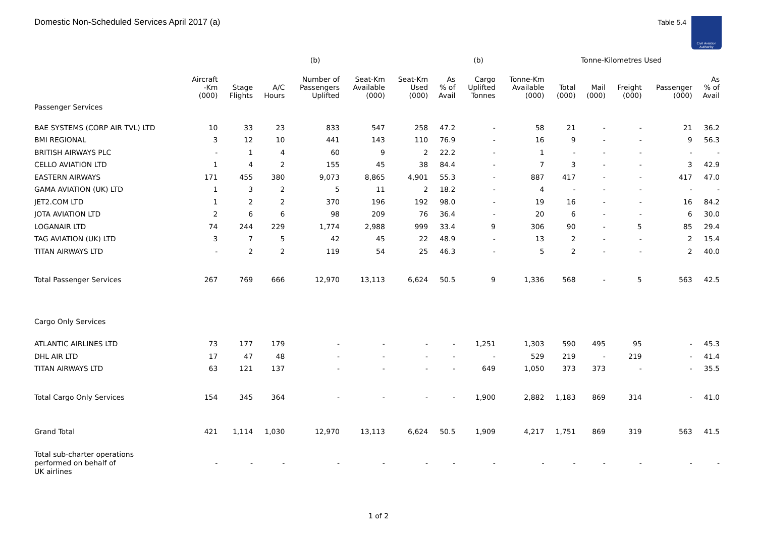Domestic Non-Scheduled Services April 2017 (a)
Table 5.4
Civil Aviation Authority
| | | | | (b) | | | | (b) | | Tonne-Kilometres Used | | | | |
| --- | --- | --- | --- | --- | --- | --- | --- | --- | --- | --- | --- | --- | --- | --- |
| | Aircraft -Km (000) | Stage Flights | A/C Hours | Number of Passengers Uplifted | Seat-Km Available (000) | Seat-Km Used (000) | As % of Avail | Cargo Uplifted Tonnes | Tonne-Km Available (000) | Total (000) | Mail (000) | Freight (000) | Passenger (000) | As % of Avail |
| Passenger Services | | | | | | | | | | | | | | |
| BAE SYSTEMS (CORP AIR TVL) LTD | 10 | 33 | 23 | 833 | 547 | 258 | 47.2 | - | 58 | 21 | - | - | 21 | 36.2 |
| BMI REGIONAL | 3 | 12 | 10 | 441 | 143 | 110 | 76.9 | - | 16 | 9 | - | - | 9 | 56.3 |
| BRITISH AIRWAYS PLC | - | 1 | 4 | 60 | 9 | 2 | 22.2 | - | 1 | - | - | - | - | - |
| CELLO AVIATION LTD | 1 | 4 | 2 | 155 | 45 | 38 | 84.4 | - | 7 | 3 | - | - | 3 | 42.9 |
| EASTERN AIRWAYS | 171 | 455 | 380 | 9,073 | 8,865 | 4,901 | 55.3 | - | 887 | 417 | - | - | 417 | 47.0 |
| GAMA AVIATION (UK) LTD | 1 | 3 | 2 | 5 | 11 | 2 | 18.2 | - | 4 | - | - | - | - | - |
| JET2.COM LTD | 1 | 2 | 2 | 370 | 196 | 192 | 98.0 | - | 19 | 16 | - | - | 16 | 84.2 |
| JOTA AVIATION LTD | 2 | 6 | 6 | 98 | 209 | 76 | 36.4 | - | 20 | 6 | - | - | 6 | 30.0 |
| LOGANAIR LTD | 74 | 244 | 229 | 1,774 | 2,988 | 999 | 33.4 | 9 | 306 | 90 | - | 5 | 85 | 29.4 |
| TAG AVIATION (UK) LTD | 3 | 7 | 5 | 42 | 45 | 22 | 48.9 | - | 13 | 2 | - | - | 2 | 15.4 |
| TITAN AIRWAYS LTD | - | 2 | 2 | 119 | 54 | 25 | 46.3 | - | 5 | 2 | - | - | 2 | 40.0 |
| Total Passenger Services | 267 | 769 | 666 | 12,970 | 13,113 | 6,624 | 50.5 | 9 | 1,336 | 568 | - | 5 | 563 | 42.5 |
| Cargo Only Services | | | | | | | | | | | | | | |
| ATLANTIC AIRLINES LTD | 73 | 177 | 179 | - | - | - | - | 1,251 | 1,303 | 590 | 495 | 95 | - | 45.3 |
| DHL AIR LTD | 17 | 47 | 48 | - | - | - | - | - | 529 | 219 | - | 219 | - | 41.4 |
| TITAN AIRWAYS LTD | 63 | 121 | 137 | - | - | - | - | 649 | 1,050 | 373 | 373 | - | - | 35.5 |
| Total Cargo Only Services | 154 | 345 | 364 | - | - | - | - | 1,900 | 2,882 | 1,183 | 869 | 314 | - | 41.0 |
| Grand Total | 421 | 1,114 | 1,030 | 12,970 | 13,113 | 6,624 | 50.5 | 1,909 | 4,217 | 1,751 | 869 | 319 | 563 | 41.5 |
| Total sub-charter operations performed on behalf of UK airlines | - | - | - | - | - | - | - | - | - | - | - | - | - | - |
1 of 2